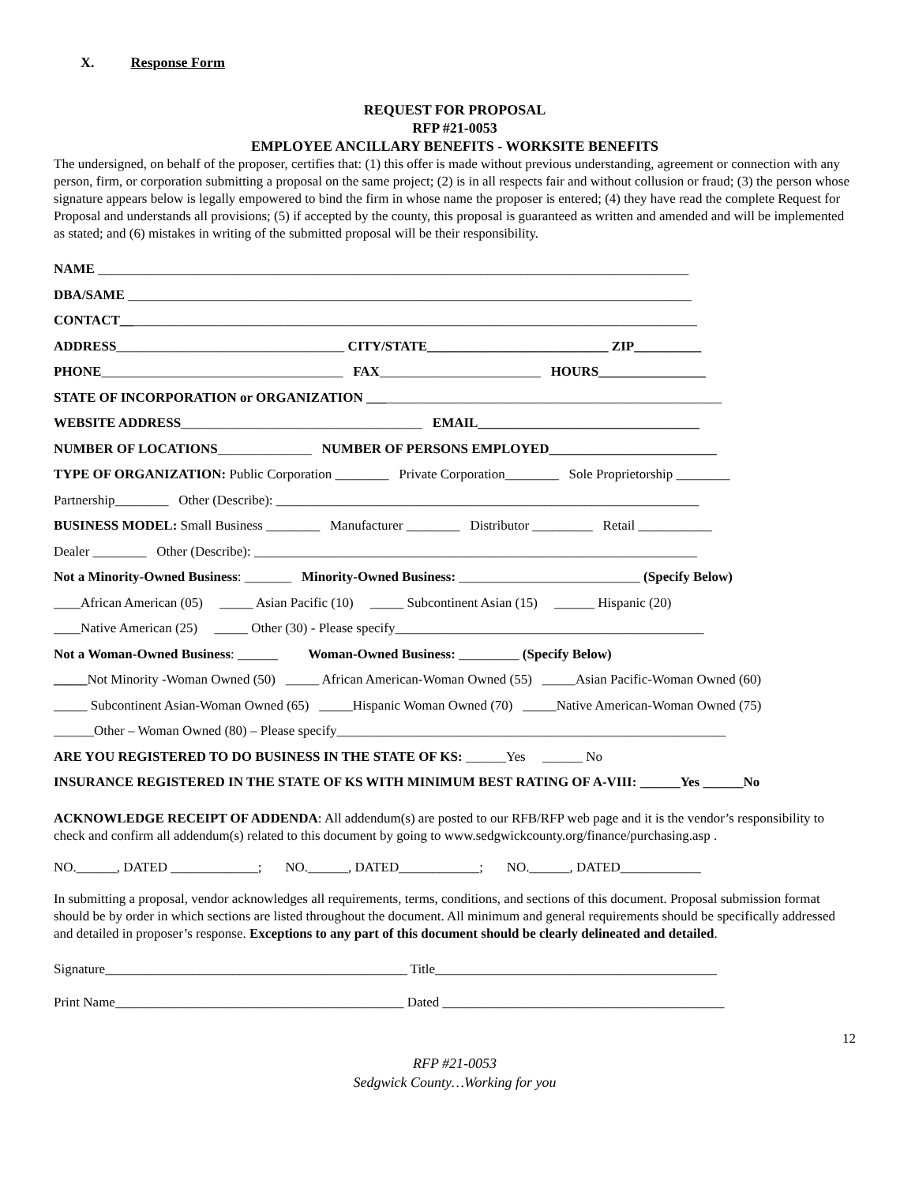X. Response Form
REQUEST FOR PROPOSAL
RFP #21-0053
EMPLOYEE ANCILLARY BENEFITS - WORKSITE BENEFITS
The undersigned, on behalf of the proposer, certifies that: (1) this offer is made without previous understanding, agreement or connection with any person, firm, or corporation submitting a proposal on the same project; (2) is in all respects fair and without collusion or fraud; (3) the person whose signature appears below is legally empowered to bind the firm in whose name the proposer is entered; (4) they have read the complete Request for Proposal and understands all provisions; (5) if accepted by the county, this proposal is guaranteed as written and amended and will be implemented as stated; and (6) mistakes in writing of the submitted proposal will be their responsibility.
NAME ________________________________________________________________________________________
DBA/SAME ____________________________________________________________________________________
CONTACT______________________________________________________________________________________
ADDRESS__________________________________ CITY/STATE___________________________ ZIP__________
PHONE____________________________________ FAX________________________ HOURS________________
STATE OF INCORPORATION or ORGANIZATION _____________________________________________________
WEBSITE ADDRESS____________________________________ EMAIL_________________________________
NUMBER OF LOCATIONS______________ NUMBER OF PERSONS EMPLOYED_________________________
TYPE OF ORGANIZATION: Public Corporation ________ Private Corporation________ Sole Proprietorship ________
Partnership________ Other (Describe): _______________________________________________________________
BUSINESS MODEL: Small Business ________ Manufacturer ________ Distributor _________ Retail ___________
Dealer ________ Other (Describe): __________________________________________________________________
Not a Minority-Owned Business: _______ Minority-Owned Business: ___________________________ (Specify Below)
____African American (05) _____ Asian Pacific (10) _____ Subcontinent Asian (15) ______ Hispanic (20)
____Native American (25) _____ Other (30) - Please specify______________________________________________
Not a Woman-Owned Business: ______ Woman-Owned Business: _________ (Specify Below)
_____Not Minority -Woman Owned (50) _____ African American-Woman Owned (55) _____Asian Pacific-Woman Owned (60)
_____ Subcontinent Asian-Woman Owned (65) _____Hispanic Woman Owned (70) _____Native American-Woman Owned (75)
______Other – Woman Owned (80) – Please specify__________________________________________________________
ARE YOU REGISTERED TO DO BUSINESS IN THE STATE OF KS: ______Yes ______ No
INSURANCE REGISTERED IN THE STATE OF KS WITH MINIMUM BEST RATING OF A-VIII: ______Yes ______No
ACKNOWLEDGE RECEIPT OF ADDENDA: All addendum(s) are posted to our RFB/RFP web page and it is the vendor’s responsibility to check and confirm all addendum(s) related to this document by going to www.sedgwickcounty.org/finance/purchasing.asp .
NO.______, DATED _____________; NO.______, DATED____________; NO.______, DATED____________
In submitting a proposal, vendor acknowledges all requirements, terms, conditions, and sections of this document. Proposal submission format should be by order in which sections are listed throughout the document. All minimum and general requirements should be specifically addressed and detailed in proposer’s response. Exceptions to any part of this document should be clearly delineated and detailed.
Signature_____________________________________________ Title__________________________________________
Print Name___________________________________________ Dated __________________________________________
12
RFP #21-0053
Sedgwick County…Working for you